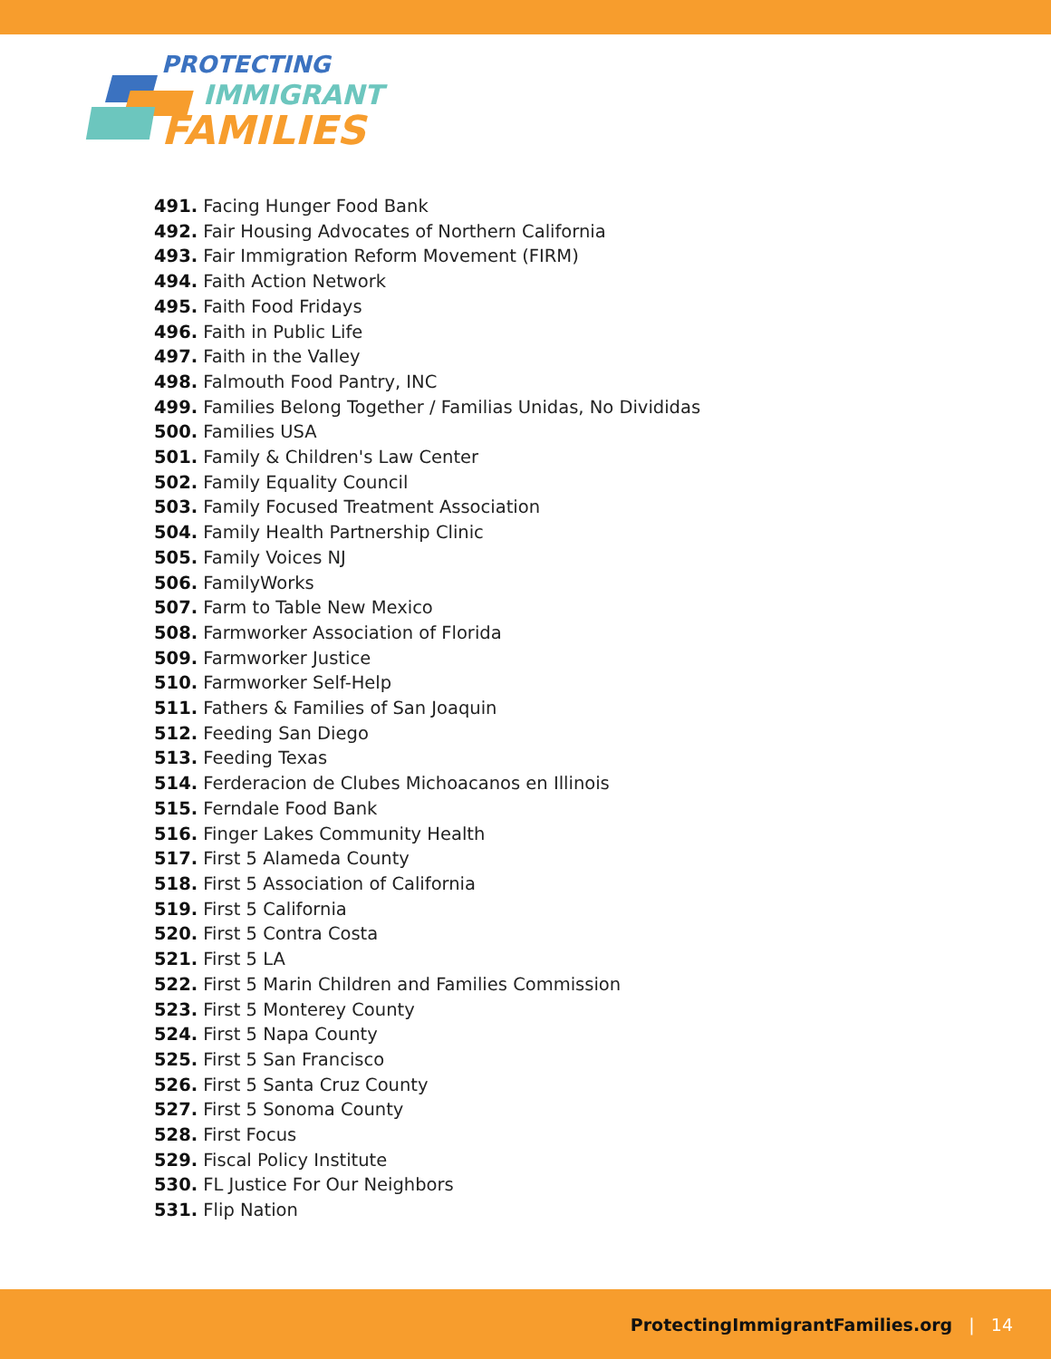PROTECTING
IMMIGRANT
FAMILIES
491. Facing Hunger Food Bank
492. Fair Housing Advocates of Northern California
493. Fair Immigration Reform Movement (FIRM)
494. Faith Action Network
495. Faith Food Fridays
496. Faith in Public Life
497. Faith in the Valley
498. Falmouth Food Pantry, INC
499. Families Belong Together / Familias Unidas, No Divididas
500. Families USA
501. Family & Children's Law Center
502. Family Equality Council
503. Family Focused Treatment Association
504. Family Health Partnership Clinic
505. Family Voices NJ
506. FamilyWorks
507. Farm to Table New Mexico
508. Farmworker Association of Florida
509. Farmworker Justice
510. Farmworker Self-Help
511. Fathers & Families of San Joaquin
512. Feeding San Diego
513. Feeding Texas
514. Ferderacion de Clubes Michoacanos en Illinois
515. Ferndale Food Bank
516. Finger Lakes Community Health
517. First 5 Alameda County
518. First 5 Association of California
519. First 5 California
520. First 5 Contra Costa
521. First 5 LA
522. First 5 Marin Children and Families Commission
523. First 5 Monterey County
524. First 5 Napa County
525. First 5 San Francisco
526. First 5 Santa Cruz County
527. First 5 Sonoma County
528. First Focus
529. Fiscal Policy Institute
530. FL Justice For Our Neighbors
531. Flip Nation
ProtectingImmigrantFamilies.org | 14